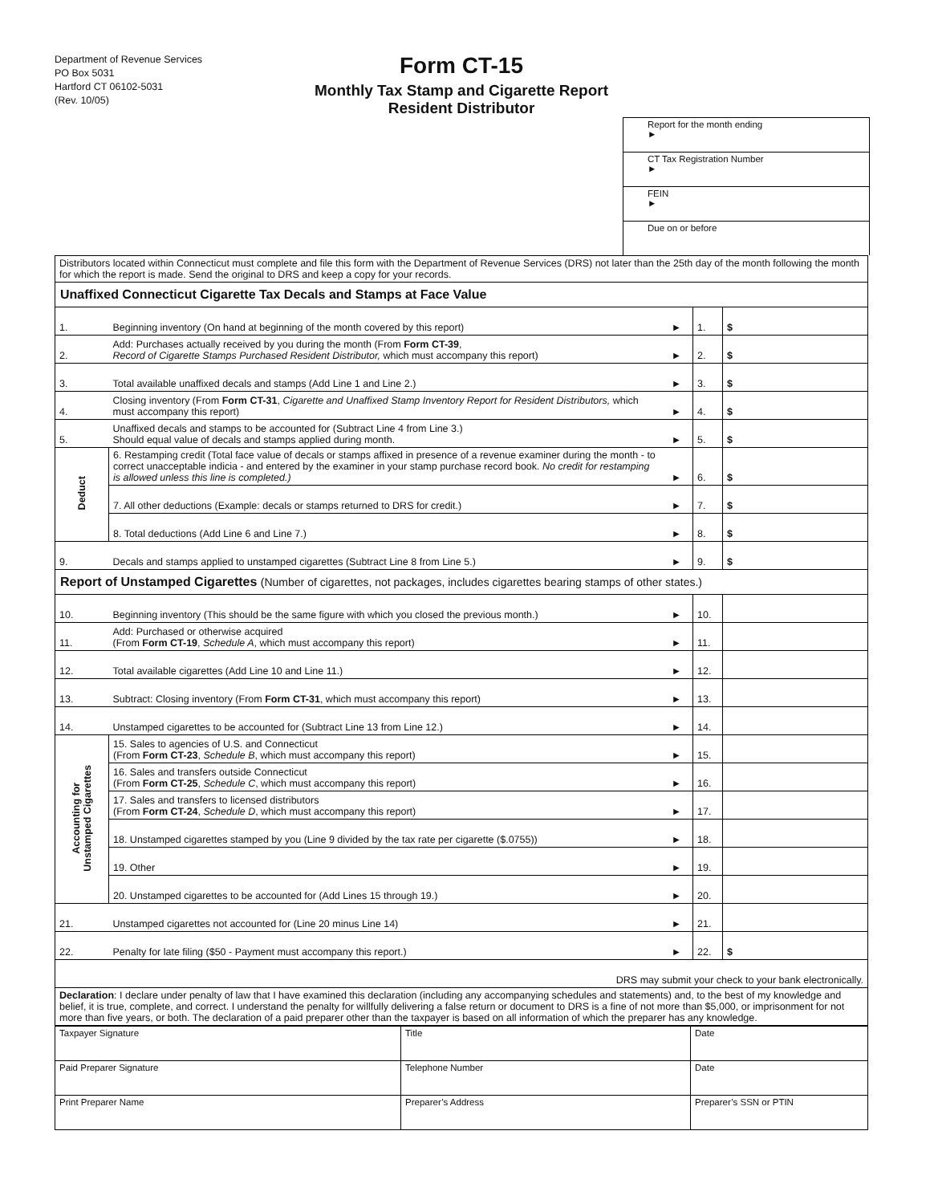Department of Revenue Services
PO Box 5031
Hartford CT 06102-5031
(Rev. 10/05)
Form CT-15
Monthly Tax Stamp and Cigarette Report
Resident Distributor
Report for the month ending
►
CT Tax Registration Number
►
FEIN
►
Due on or before
| Distributors located within Connecticut must complete and file this form with the Department of Revenue Services (DRS) not later than the 25th day of the month following the month for which the report is made. Send the original to DRS and keep a copy for your records. | | | | |
| Unaffixed Connecticut Cigarette Tax Decals and Stamps at Face Value | | | | |
| 1. | Beginning inventory (On hand at beginning of the month covered by this report) | ► | 1. | $ |
| 2. | Add: Purchases actually received by you during the month (From Form CT-39 , Record of Cigarette Stamps Purchased Resident Distributor, which must accompany this report) | ► | 2. | $ |
| 3. | Total available unaffixed decals and stamps (Add Line 1 and Line 2.) | ► | 3. | $ |
| 4. | Closing inventory (From Form CT-31 , Cigarette and Unaffixed Stamp Inventory Report for Resident Distributors, which must accompany this report) | ► | 4. | $ |
| 5. | Unaffixed decals and stamps to be accounted for (Subtract Line 4 from Line 3.) Should equal value of decals and stamps applied during month. | ► | 5. | $ |
| Deduct | 6. Restamping credit (Total face value of decals or stamps affixed in presence of a revenue examiner during the month - to correct unacceptable indicia - and entered by the examiner in your stamp purchase record book. No credit for restamping is allowed unless this line is completed.) | ► | 6. | $ |
| | 7. All other deductions (Example: decals or stamps returned to DRS for credit.) | ► | 7. | $ |
| | 8. Total deductions (Add Line 6 and Line 7.) | ► | 8. | $ |
| 9. | Decals and stamps applied to unstamped cigarettes (Subtract Line 8 from Line 5.) | ► | 9. | $ |
| Report of Unstamped Cigarettes (Number of cigarettes, not packages, includes cigarettes bearing stamps of other states.) | | | | |
| 10. | Beginning inventory (This should be the same figure with which you closed the previous month.) | ► | 10. | |
| 11. | Add: Purchased or otherwise acquired (From Form CT-19 , Schedule A , which must accompany this report) | ► | 11. | |
| 12. | Total available cigarettes (Add Line 10 and Line 11.) | ► | 12. | |
| 13. | Subtract: Closing inventory (From Form CT-31 , which must accompany this report) | ► | 13. | |
| 14. | Unstamped cigarettes to be accounted for (Subtract Line 13 from Line 12.) | ► | 14. | |
| Accounting for Unstamped Cigarettes | 15. Sales to agencies of U.S. and Connecticut (From Form CT-23 , Schedule B , which must accompany this report) | ► | 15. | |
| | 16. Sales and transfers outside Connecticut (From Form CT-25 , Schedule C , which must accompany this report) | ► | 16. | |
| | 17. Sales and transfers to licensed distributors (From Form CT-24 , Schedule D , which must accompany this report) | ► | 17. | |
| | 18. Unstamped cigarettes stamped by you (Line 9 divided by the tax rate per cigarette ($.0755)) | ► | 18. | |
| | 19. Other | ► | 19. | |
| | 20. Unstamped cigarettes to be accounted for (Add Lines 15 through 19.) | ► | 20. | |
| 21. | Unstamped cigarettes not accounted for (Line 20 minus Line 14) | ► | 21. | |
| 22. | Penalty for late filing ($50 - Payment must accompany this report.) | ► | 22. | $ |
| DRS may submit your check to your bank electronically. | | | | |
| Declaration : I declare under penalty of law that I have examined this declaration (including any accompanying schedules and statements) and, to the best of my knowledge and belief, it is true, complete, and correct. I understand the penalty for willfully delivering a false return or document to DRS is a fine of not more than $5,000, or imprisonment for not more than five years, or both. The declaration of a paid preparer other than the taxpayer is based on all information of which the preparer has any knowledge. | | | | |
| Taxpayer Signature | Title | Date |
| Paid Preparer Signature | Telephone Number | Date |
| Print Preparer Name | Preparer’s Address | Preparer’s SSN or PTIN |